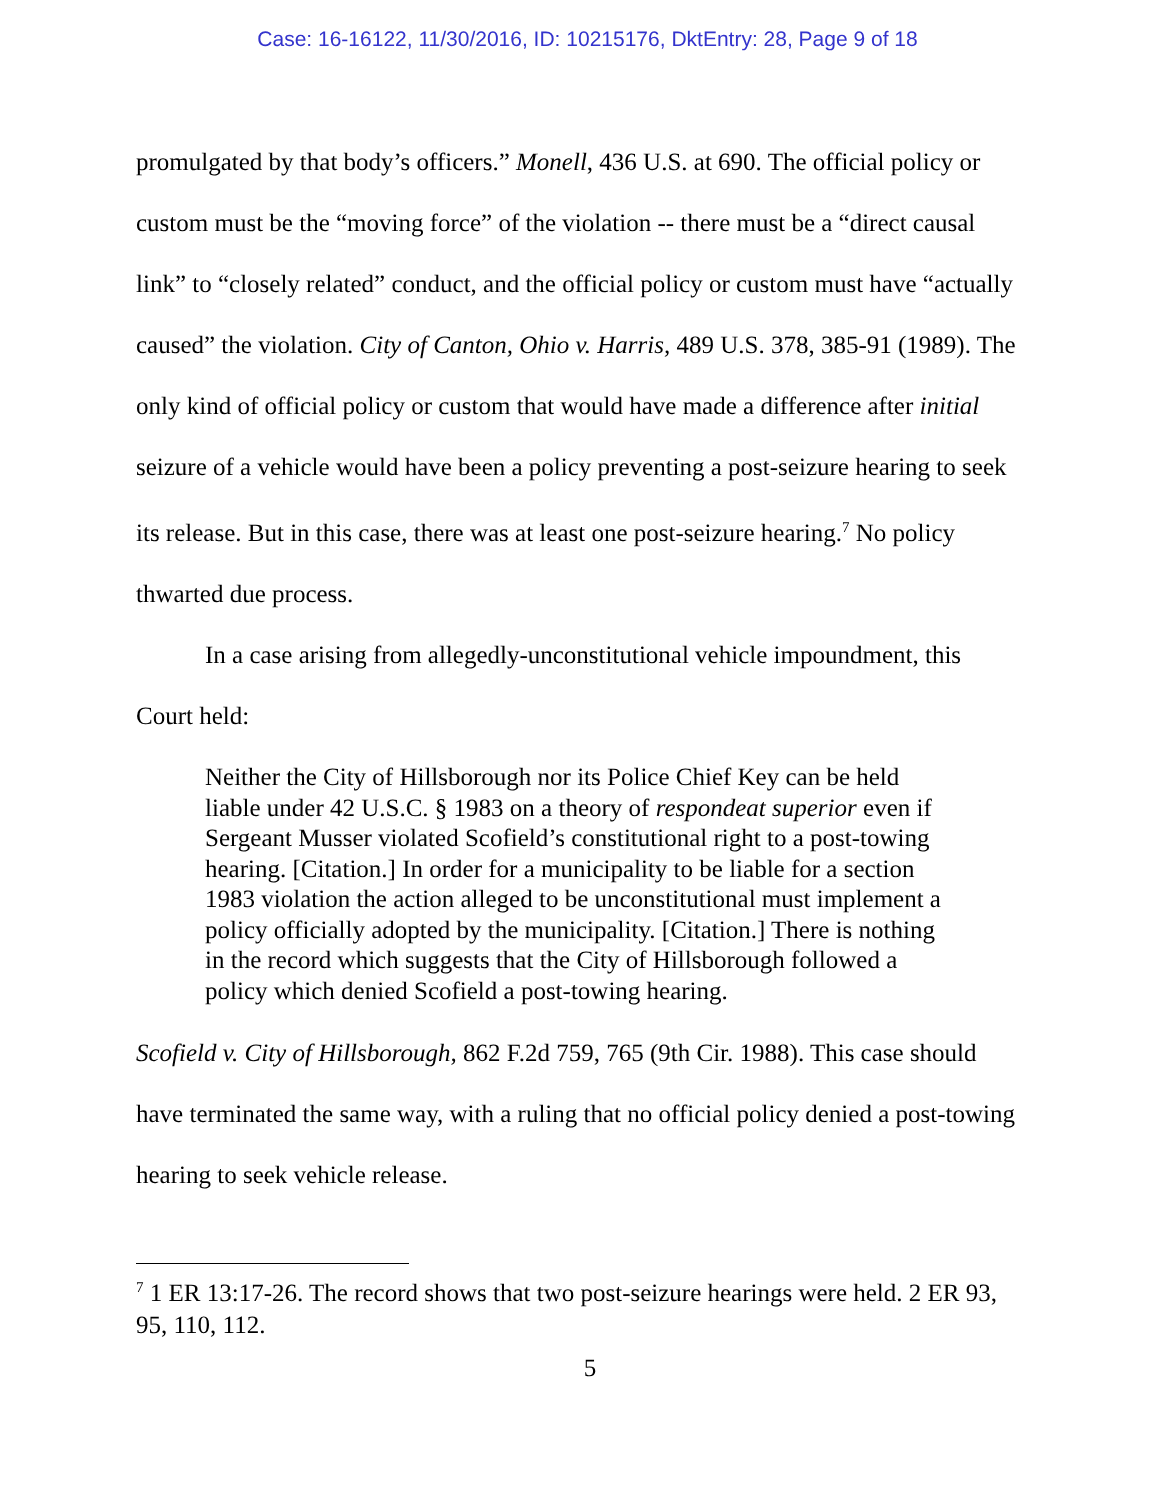Case: 16-16122, 11/30/2016, ID: 10215176, DktEntry: 28, Page 9 of 18
promulgated by that body’s officers.” Monell, 436 U.S. at 690. The official policy or custom must be the “moving force” of the violation -- there must be a “direct causal link” to “closely related” conduct, and the official policy or custom must have “actually caused” the violation. City of Canton, Ohio v. Harris, 489 U.S. 378, 385-91 (1989). The only kind of official policy or custom that would have made a difference after initial seizure of a vehicle would have been a policy preventing a post-seizure hearing to seek its release. But in this case, there was at least one post-seizure hearing.<sup>7</sup> No policy thwarted due process.
In a case arising from allegedly-unconstitutional vehicle impoundment, this Court held:
Neither the City of Hillsborough nor its Police Chief Key can be held liable under 42 U.S.C. § 1983 on a theory of respondeat superior even if Sergeant Musser violated Scofield’s constitutional right to a post-towing hearing. [Citation.] In order for a municipality to be liable for a section 1983 violation the action alleged to be unconstitutional must implement a policy officially adopted by the municipality. [Citation.] There is nothing in the record which suggests that the City of Hillsborough followed a policy which denied Scofield a post-towing hearing.
Scofield v. City of Hillsborough, 862 F.2d 759, 765 (9th Cir. 1988). This case should have terminated the same way, with a ruling that no official policy denied a post-towing hearing to seek vehicle release.
<sup>7</sup> 1 ER 13:17-26. The record shows that two post-seizure hearings were held. 2 ER 93, 95, 110, 112.
5